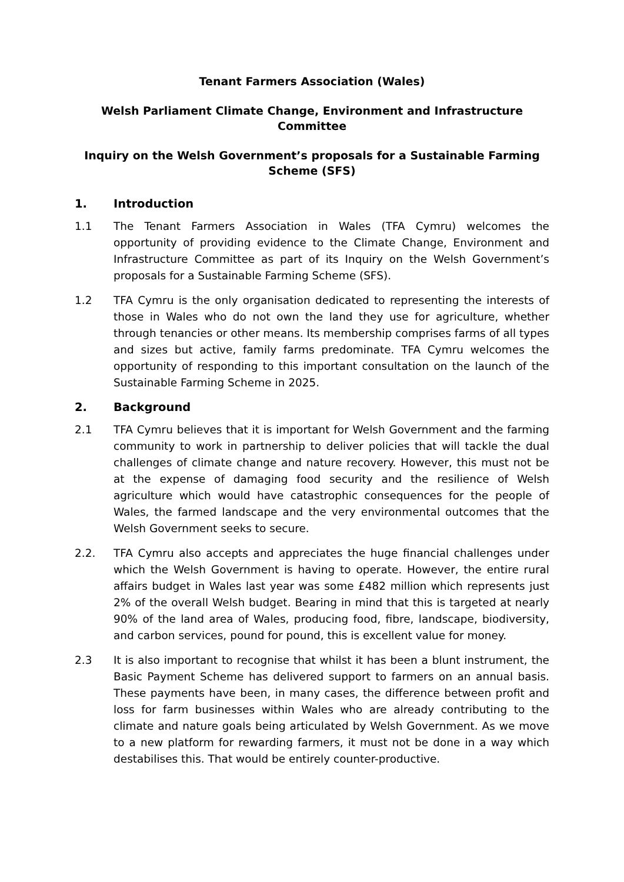Tenant Farmers Association (Wales)
Welsh Parliament Climate Change, Environment and Infrastructure Committee
Inquiry on the Welsh Government’s proposals for a Sustainable Farming Scheme (SFS)
1. Introduction
1.1 The Tenant Farmers Association in Wales (TFA Cymru) welcomes the opportunity of providing evidence to the Climate Change, Environment and Infrastructure Committee as part of its Inquiry on the Welsh Government’s proposals for a Sustainable Farming Scheme (SFS).
1.2 TFA Cymru is the only organisation dedicated to representing the interests of those in Wales who do not own the land they use for agriculture, whether through tenancies or other means. Its membership comprises farms of all types and sizes but active, family farms predominate. TFA Cymru welcomes the opportunity of responding to this important consultation on the launch of the Sustainable Farming Scheme in 2025.
2. Background
2.1 TFA Cymru believes that it is important for Welsh Government and the farming community to work in partnership to deliver policies that will tackle the dual challenges of climate change and nature recovery. However, this must not be at the expense of damaging food security and the resilience of Welsh agriculture which would have catastrophic consequences for the people of Wales, the farmed landscape and the very environmental outcomes that the Welsh Government seeks to secure.
2.2. TFA Cymru also accepts and appreciates the huge financial challenges under which the Welsh Government is having to operate. However, the entire rural affairs budget in Wales last year was some £482 million which represents just 2% of the overall Welsh budget. Bearing in mind that this is targeted at nearly 90% of the land area of Wales, producing food, fibre, landscape, biodiversity, and carbon services, pound for pound, this is excellent value for money.
2.3 It is also important to recognise that whilst it has been a blunt instrument, the Basic Payment Scheme has delivered support to farmers on an annual basis. These payments have been, in many cases, the difference between profit and loss for farm businesses within Wales who are already contributing to the climate and nature goals being articulated by Welsh Government. As we move to a new platform for rewarding farmers, it must not be done in a way which destabilises this. That would be entirely counter-productive.